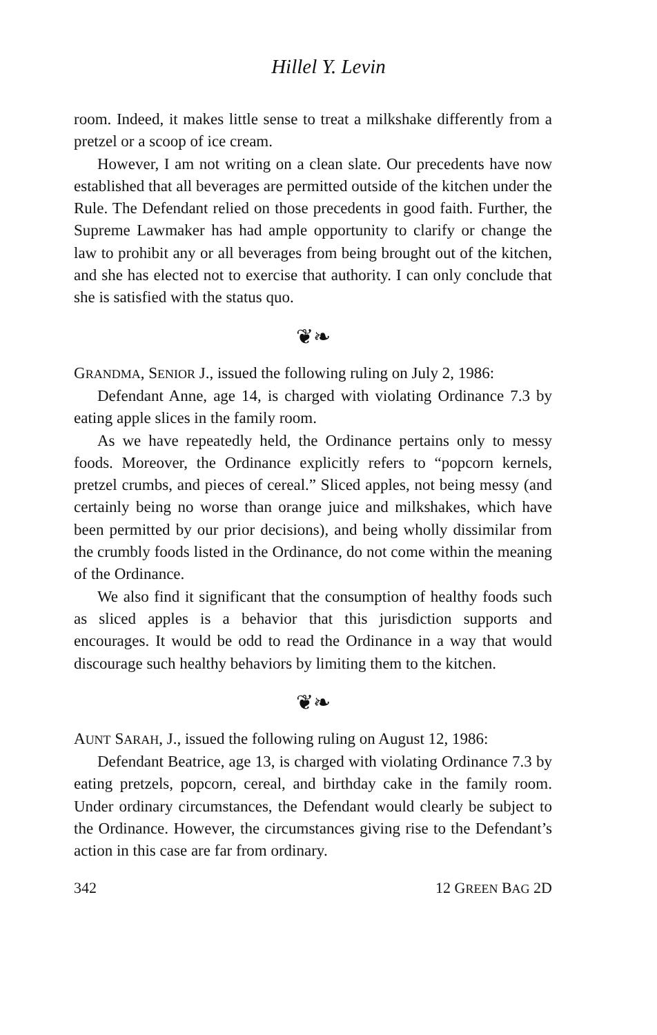Hillel Y. Levin
room. Indeed, it makes little sense to treat a milkshake differently from a pretzel or a scoop of ice cream.
However, I am not writing on a clean slate. Our precedents have now established that all beverages are permitted outside of the kitchen under the Rule. The Defendant relied on those precedents in good faith. Further, the Supreme Lawmaker has had ample opportunity to clarify or change the law to prohibit any or all beverages from being brought out of the kitchen, and she has elected not to exercise that authority. I can only conclude that she is satisfied with the status quo.
❦❧
GRANDMA, SENIOR J., issued the following ruling on July 2, 1986:
Defendant Anne, age 14, is charged with violating Ordinance 7.3 by eating apple slices in the family room.
As we have repeatedly held, the Ordinance pertains only to messy foods. Moreover, the Ordinance explicitly refers to “popcorn kernels, pretzel crumbs, and pieces of cereal.” Sliced apples, not being messy (and certainly being no worse than orange juice and milkshakes, which have been permitted by our prior decisions), and being wholly dissimilar from the crumbly foods listed in the Ordinance, do not come within the meaning of the Ordinance.
We also find it significant that the consumption of healthy foods such as sliced apples is a behavior that this jurisdiction supports and encourages. It would be odd to read the Ordinance in a way that would discourage such healthy behaviors by limiting them to the kitchen.
❦❧
AUNT SARAH, J., issued the following ruling on August 12, 1986:
Defendant Beatrice, age 13, is charged with violating Ordinance 7.3 by eating pretzels, popcorn, cereal, and birthday cake in the family room. Under ordinary circumstances, the Defendant would clearly be subject to the Ordinance. However, the circumstances giving rise to the Defendant’s action in this case are far from ordinary.
342 12 GREEN BAG 2D